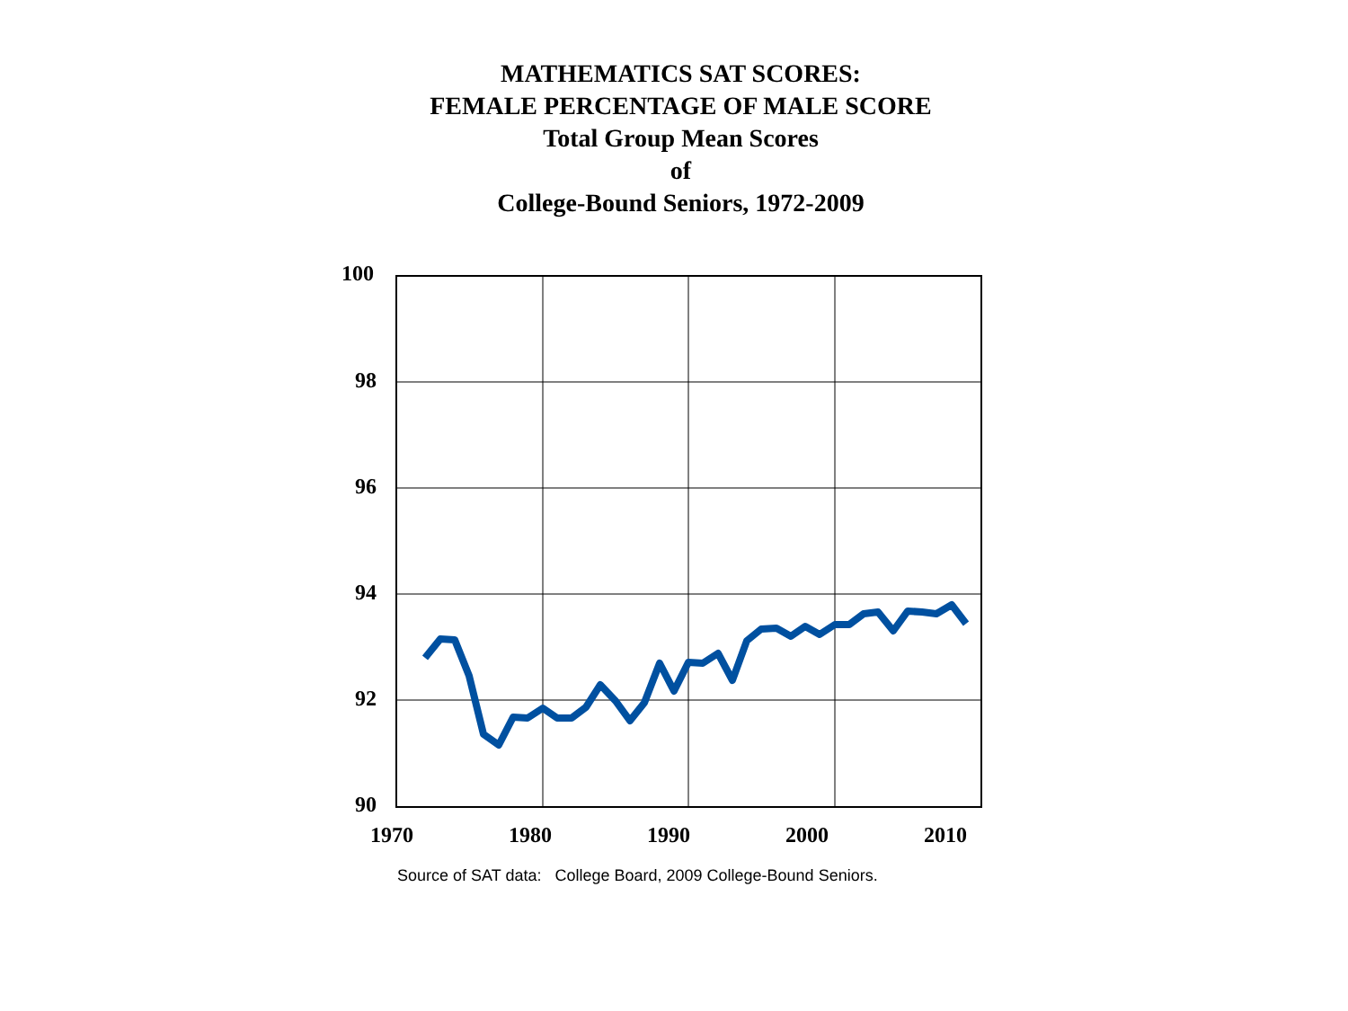MATHEMATICS SAT SCORES:
FEMALE PERCENTAGE OF MALE SCORE
Total Group Mean Scores
of
College-Bound Seniors, 1972-2009
100
98
96
94
92
90
1970 1980 1990 2000 2010
Source of SAT data: College Board, 2009 College-Bound Seniors.